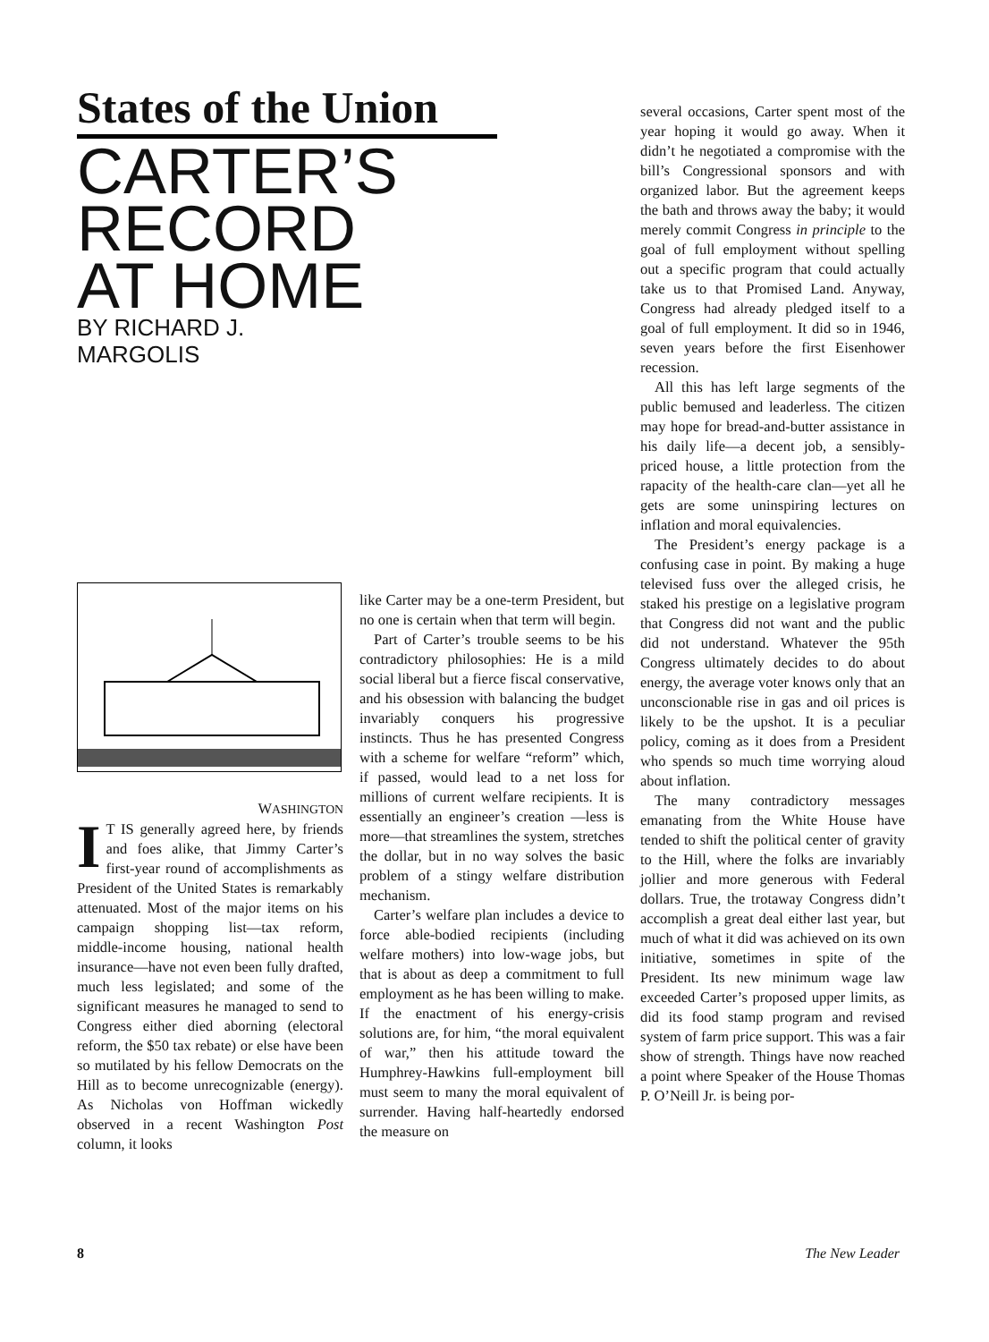States of the Union
CARTER’S
RECORD
AT HOME
BY RICHARD J. MARGOLIS
WASHINGTON
IT IS generally agreed here, by friends and foes alike, that Jimmy Carter’s first-year round of accomplishments as President of the United States is remarkably attenuated. Most of the major items on his campaign shopping list—tax reform, middle-income housing, national health insurance—have not even been fully drafted, much less legislated; and some of the significant measures he managed to send to Congress either died aborning (electoral reform, the $50 tax rebate) or else have been so mutilated by his fellow Democrats on the Hill as to become unrecognizable (energy). As Nicholas von Hoffman wickedly observed in a recent Washington Post column, it looks
like Carter may be a one-term President, but no one is certain when that term will begin.
Part of Carter’s trouble seems to be his contradictory philosophies: He is a mild social liberal but a fierce fiscal conservative, and his obsession with balancing the budget invariably conquers his progressive instincts. Thus he has presented Congress with a scheme for welfare “reform” which, if passed, would lead to a net loss for millions of current welfare recipients. It is essentially an engineer’s creation —less is more—that streamlines the system, stretches the dollar, but in no way solves the basic problem of a stingy welfare distribution mechanism.
Carter’s welfare plan includes a device to force able-bodied recipients (including welfare mothers) into low-wage jobs, but that is about as deep a commitment to full employment as he has been willing to make. If the enactment of his energy-crisis solutions are, for him, “the moral equivalent of war,” then his attitude toward the Humphrey-Hawkins full-employment bill must seem to many the moral equivalent of surrender. Having half-heartedly endorsed the measure on
several occasions, Carter spent most of the year hoping it would go away. When it didn’t he negotiated a compromise with the bill’s Congressional sponsors and with organized labor. But the agreement keeps the bath and throws away the baby; it would merely commit Congress in principle to the goal of full employment without spelling out a specific program that could actually take us to that Promised Land. Anyway, Congress had already pledged itself to a goal of full employment. It did so in 1946, seven years before the first Eisenhower recession.
All this has left large segments of the public bemused and leaderless. The citizen may hope for bread-and-butter assistance in his daily life—a decent job, a sensibly-priced house, a little protection from the rapacity of the health-care clan—yet all he gets are some uninspiring lectures on inflation and moral equivalencies.
The President’s energy package is a confusing case in point. By making a huge televised fuss over the alleged crisis, he staked his prestige on a legislative program that Congress did not want and the public did not understand. Whatever the 95th Congress ultimately decides to do about energy, the average voter knows only that an unconscionable rise in gas and oil prices is likely to be the upshot. It is a peculiar policy, coming as it does from a President who spends so much time worrying aloud about inflation.
The many contradictory messages emanating from the White House have tended to shift the political center of gravity to the Hill, where the folks are invariably jollier and more generous with Federal dollars. True, the trotaway Congress didn’t accomplish a great deal either last year, but much of what it did was achieved on its own initiative, sometimes in spite of the President. Its new minimum wage law exceeded Carter’s proposed upper limits, as did its food stamp program and revised system of farm price support. This was a fair show of strength. Things have now reached a point where Speaker of the House Thomas P. O’Neill Jr. is being por-
8 The New Leader